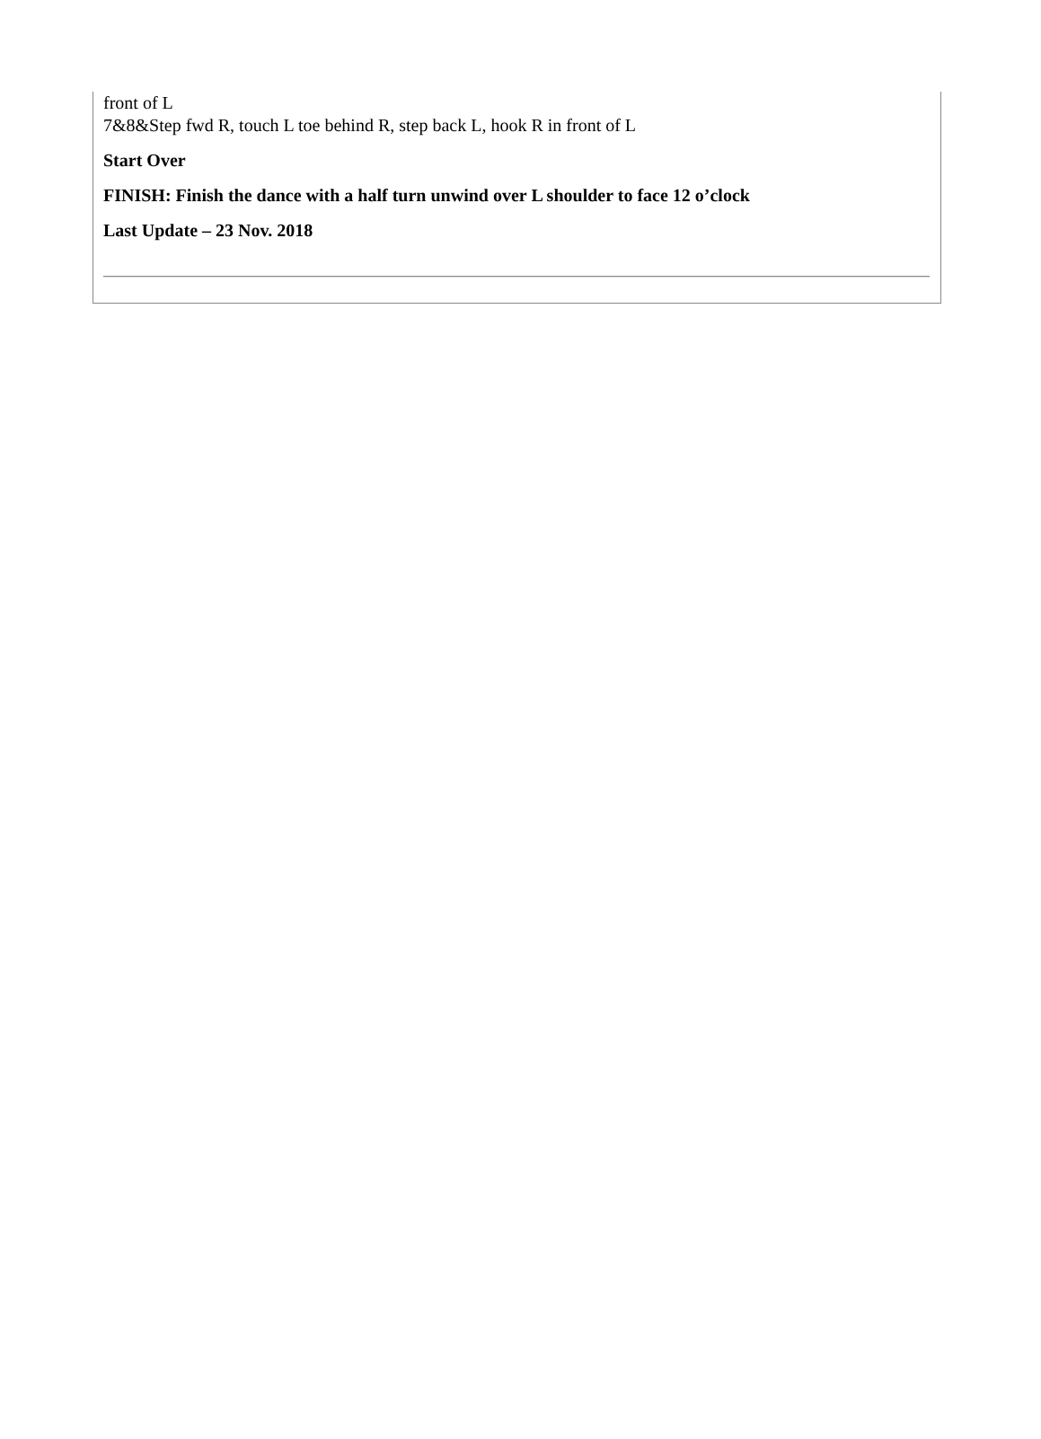front of L
7&8&Step fwd R, touch L toe behind R, step back L, hook R in front of L
Start Over
FINISH: Finish the dance with a half turn unwind over L shoulder to face 12 o’clock
Last Update – 23 Nov. 2018